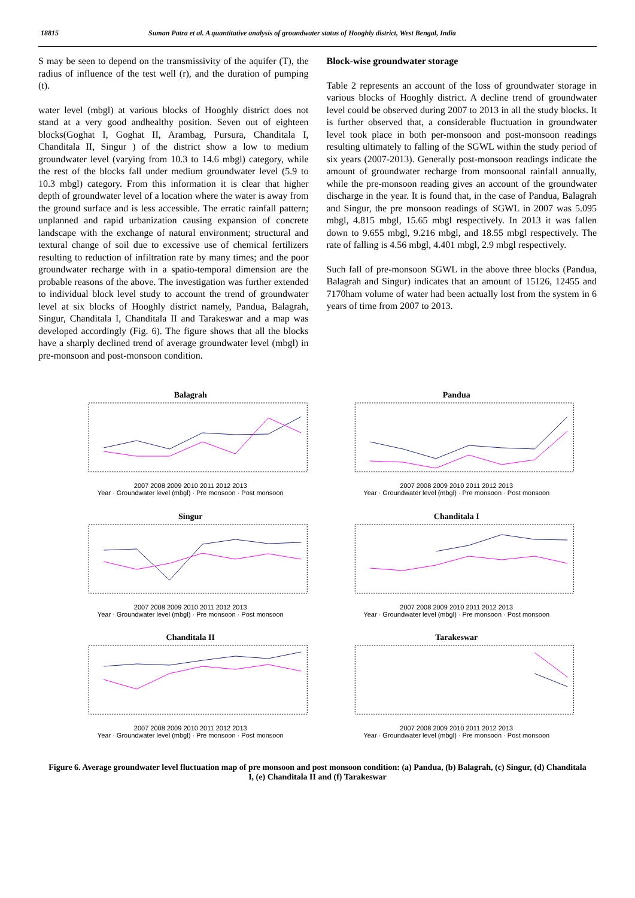18815 Suman Patra et al. A quantitative analysis of groundwater status of Hooghly district, West Bengal, India
S may be seen to depend on the transmissivity of the aquifer (T), the radius of influence of the test well (r), and the duration of pumping (t).
water level (mbgl) at various blocks of Hooghly district does not stand at a very good andhealthy position. Seven out of eighteen blocks(Goghat I, Goghat II, Arambag, Pursura, Chanditala I, Chanditala II, Singur ) of the district show a low to medium groundwater level (varying from 10.3 to 14.6 mbgl) category, while the rest of the blocks fall under medium groundwater level (5.9 to 10.3 mbgl) category. From this information it is clear that higher depth of groundwater level of a location where the water is away from the ground surface and is less accessible. The erratic rainfall pattern; unplanned and rapid urbanization causing expansion of concrete landscape with the exchange of natural environment; structural and textural change of soil due to excessive use of chemical fertilizers resulting to reduction of infiltration rate by many times; and the poor groundwater recharge with in a spatio-temporal dimension are the probable reasons of the above. The investigation was further extended to individual block level study to account the trend of groundwater level at six blocks of Hooghly district namely, Pandua, Balagrah, Singur, Chanditala I, Chanditala II and Tarakeswar and a map was developed accordingly (Fig. 6). The figure shows that all the blocks have a sharply declined trend of average groundwater level (mbgl) in pre-monsoon and post-monsoon condition.
Block-wise groundwater storage
Table 2 represents an account of the loss of groundwater storage in various blocks of Hooghly district. A decline trend of groundwater level could be observed during 2007 to 2013 in all the study blocks. It is further observed that, a considerable fluctuation in groundwater level took place in both per-monsoon and post-monsoon readings resulting ultimately to falling of the SGWL within the study period of six years (2007-2013). Generally post-monsoon readings indicate the amount of groundwater recharge from monsoonal rainfall annually, while the pre-monsoon reading gives an account of the groundwater discharge in the year. It is found that, in the case of Pandua, Balagrah and Singur, the pre monsoon readings of SGWL in 2007 was 5.095 mbgl, 4.815 mbgl, 15.65 mbgl respectively. In 2013 it was fallen down to 9.655 mbgl, 9.216 mbgl, and 18.55 mbgl respectively. The rate of falling is 4.56 mbgl, 4.401 mbgl, 2.9 mbgl respectively.
Such fall of pre-monsoon SGWL in the above three blocks (Pandua, Balagrah and Singur) indicates that an amount of 15126, 12455 and 7170ham volume of water had been actually lost from the system in 6 years of time from 2007 to 2013.
Balagrah
2007 2008 2009 2010 2011 2012 2013
Year · Groundwater level (mbgl) · Pre monsoon · Post monsoon
Pandua
2007 2008 2009 2010 2011 2012 2013
Year · Groundwater level (mbgl) · Pre monsoon · Post monsoon
Singur
2007 2008 2009 2010 2011 2012 2013
Year · Groundwater level (mbgl) · Pre monsoon · Post monsoon
Chanditala I
2007 2008 2009 2010 2011 2012 2013
Year · Groundwater level (mbgl) · Pre monsoon · Post monsoon
Chanditala II
2007 2008 2009 2010 2011 2012 2013
Year · Groundwater level (mbgl) · Pre monsoon · Post monsoon
Tarakeswar
2007 2008 2009 2010 2011 2012 2013
Year · Groundwater level (mbgl) · Pre monsoon · Post monsoon
Figure 6. Average groundwater level fluctuation map of pre monsoon and post monsoon condition: (a) Pandua, (b) Balagrah, (c) Singur, (d) Chanditala I, (e) Chanditala II and (f) Tarakeswar